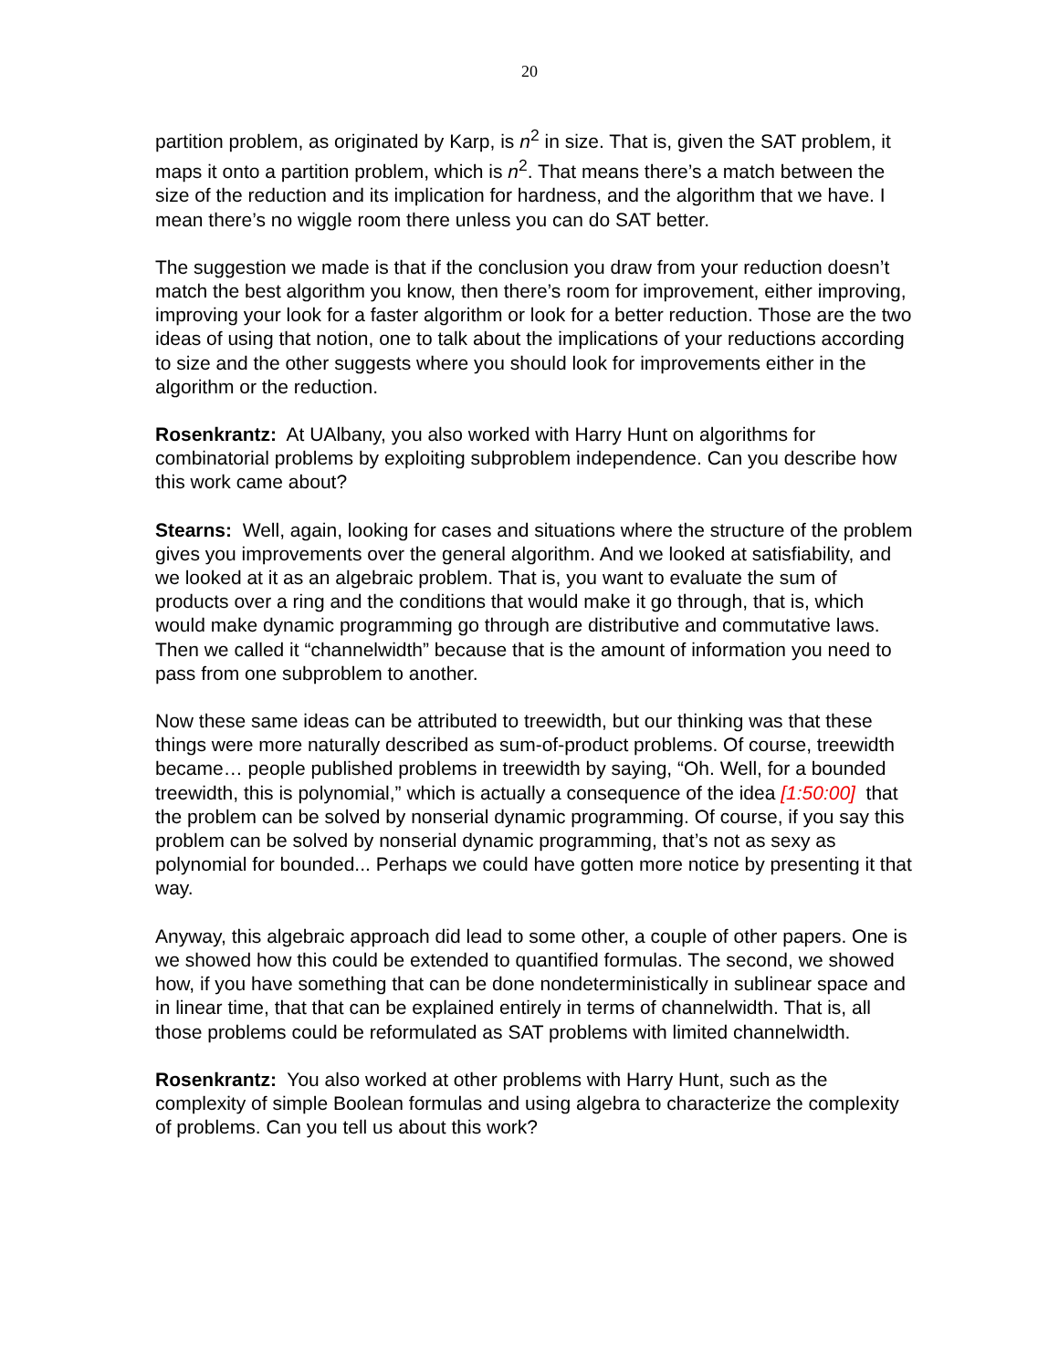20
partition problem, as originated by Karp, is n<sup>2</sup> in size. That is, given the SAT problem, it maps it onto a partition problem, which is n<sup>2</sup>. That means there’s a match between the size of the reduction and its implication for hardness, and the algorithm that we have. I mean there’s no wiggle room there unless you can do SAT better.
The suggestion we made is that if the conclusion you draw from your reduction doesn’t match the best algorithm you know, then there’s room for improvement, either improving, improving your look for a faster algorithm or look for a better reduction. Those are the two ideas of using that notion, one to talk about the implications of your reductions according to size and the other suggests where you should look for improvements either in the algorithm or the reduction.
Rosenkrantz: At UAlbany, you also worked with Harry Hunt on algorithms for combinatorial problems by exploiting subproblem independence. Can you describe how this work came about?
Stearns: Well, again, looking for cases and situations where the structure of the problem gives you improvements over the general algorithm. And we looked at satisfiability, and we looked at it as an algebraic problem. That is, you want to evaluate the sum of products over a ring and the conditions that would make it go through, that is, which would make dynamic programming go through are distributive and commutative laws. Then we called it “channelwidth” because that is the amount of information you need to pass from one subproblem to another.
Now these same ideas can be attributed to treewidth, but our thinking was that these things were more naturally described as sum-of-product problems. Of course, treewidth became… people published problems in treewidth by saying, “Oh. Well, for a bounded treewidth, this is polynomial,” which is actually a consequence of the idea [1:50:00] that the problem can be solved by nonserial dynamic programming. Of course, if you say this problem can be solved by nonserial dynamic programming, that’s not as sexy as polynomial for bounded... Perhaps we could have gotten more notice by presenting it that way.
Anyway, this algebraic approach did lead to some other, a couple of other papers. One is we showed how this could be extended to quantified formulas. The second, we showed how, if you have something that can be done nondeterministically in sublinear space and in linear time, that that can be explained entirely in terms of channelwidth. That is, all those problems could be reformulated as SAT problems with limited channelwidth.
Rosenkrantz: You also worked at other problems with Harry Hunt, such as the complexity of simple Boolean formulas and using algebra to characterize the complexity of problems. Can you tell us about this work?